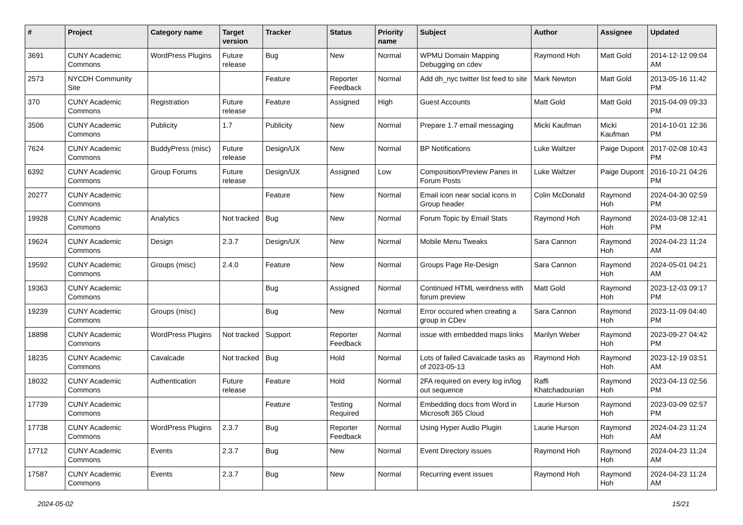| # | Project | Category name | Target version | Tracker | Status | Priority name | Subject | Author | Assignee | Updated |
| --- | --- | --- | --- | --- | --- | --- | --- | --- | --- | --- |
| 3691 | CUNY Academic Commons | WordPress Plugins | Future release | Bug | New | Normal | WPMU Domain Mapping Debugging on cdev | Raymond Hoh | Matt Gold | 2014-12-12 09:04 AM |
| 2573 | NYCDH Community Site | | | Feature | Reporter Feedback | Normal | Add dh_nyc twitter list feed to site | Mark Newton | Matt Gold | 2013-05-16 11:42 PM |
| 370 | CUNY Academic Commons | Registration | Future release | Feature | Assigned | High | Guest Accounts | Matt Gold | Matt Gold | 2015-04-09 09:33 PM |
| 3506 | CUNY Academic Commons | Publicity | 1.7 | Publicity | New | Normal | Prepare 1.7 email messaging | Micki Kaufman | Micki Kaufman | 2014-10-01 12:36 PM |
| 7624 | CUNY Academic Commons | BuddyPress (misc) | Future release | Design/UX | New | Normal | BP Notifications | Luke Waltzer | Paige Dupont | 2017-02-08 10:43 PM |
| 6392 | CUNY Academic Commons | Group Forums | Future release | Design/UX | Assigned | Low | Composition/Preview Panes in Forum Posts | Luke Waltzer | Paige Dupont | 2016-10-21 04:26 PM |
| 20277 | CUNY Academic Commons | | | Feature | New | Normal | Email icon near social icons in Group header | Colin McDonald | Raymond Hoh | 2024-04-30 02:59 PM |
| 19928 | CUNY Academic Commons | Analytics | Not tracked | Bug | New | Normal | Forum Topic by Email Stats | Raymond Hoh | Raymond Hoh | 2024-03-08 12:41 PM |
| 19624 | CUNY Academic Commons | Design | 2.3.7 | Design/UX | New | Normal | Mobile Menu Tweaks | Sara Cannon | Raymond Hoh | 2024-04-23 11:24 AM |
| 19592 | CUNY Academic Commons | Groups (misc) | 2.4.0 | Feature | New | Normal | Groups Page Re-Design | Sara Cannon | Raymond Hoh | 2024-05-01 04:21 AM |
| 19363 | CUNY Academic Commons | | | Bug | Assigned | Normal | Continued HTML weirdness with forum preview | Matt Gold | Raymond Hoh | 2023-12-03 09:17 PM |
| 19239 | CUNY Academic Commons | Groups (misc) | | Bug | New | Normal | Error occured when creating a group in CDev | Sara Cannon | Raymond Hoh | 2023-11-09 04:40 PM |
| 18898 | CUNY Academic Commons | WordPress Plugins | Not tracked | Support | Reporter Feedback | Normal | issue with embedded maps links | Marilyn Weber | Raymond Hoh | 2023-09-27 04:42 PM |
| 18235 | CUNY Academic Commons | Cavalcade | Not tracked | Bug | Hold | Normal | Lots of failed Cavalcade tasks as of 2023-05-13 | Raymond Hoh | Raymond Hoh | 2023-12-19 03:51 AM |
| 18032 | CUNY Academic Commons | Authentication | Future release | Feature | Hold | Normal | 2FA required on every log in/log out sequence | Raffi Khatchadourian | Raymond Hoh | 2023-04-13 02:56 PM |
| 17739 | CUNY Academic Commons | | | Feature | Testing Required | Normal | Embedding docs from Word in Microsoft 365 Cloud | Laurie Hurson | Raymond Hoh | 2023-03-09 02:57 PM |
| 17738 | CUNY Academic Commons | WordPress Plugins | 2.3.7 | Bug | Reporter Feedback | Normal | Using Hyper Audio Plugin | Laurie Hurson | Raymond Hoh | 2024-04-23 11:24 AM |
| 17712 | CUNY Academic Commons | Events | 2.3.7 | Bug | New | Normal | Event Directory issues | Raymond Hoh | Raymond Hoh | 2024-04-23 11:24 AM |
| 17587 | CUNY Academic Commons | Events | 2.3.7 | Bug | New | Normal | Recurring event issues | Raymond Hoh | Raymond Hoh | 2024-04-23 11:24 AM |
2024-05-02 15/21